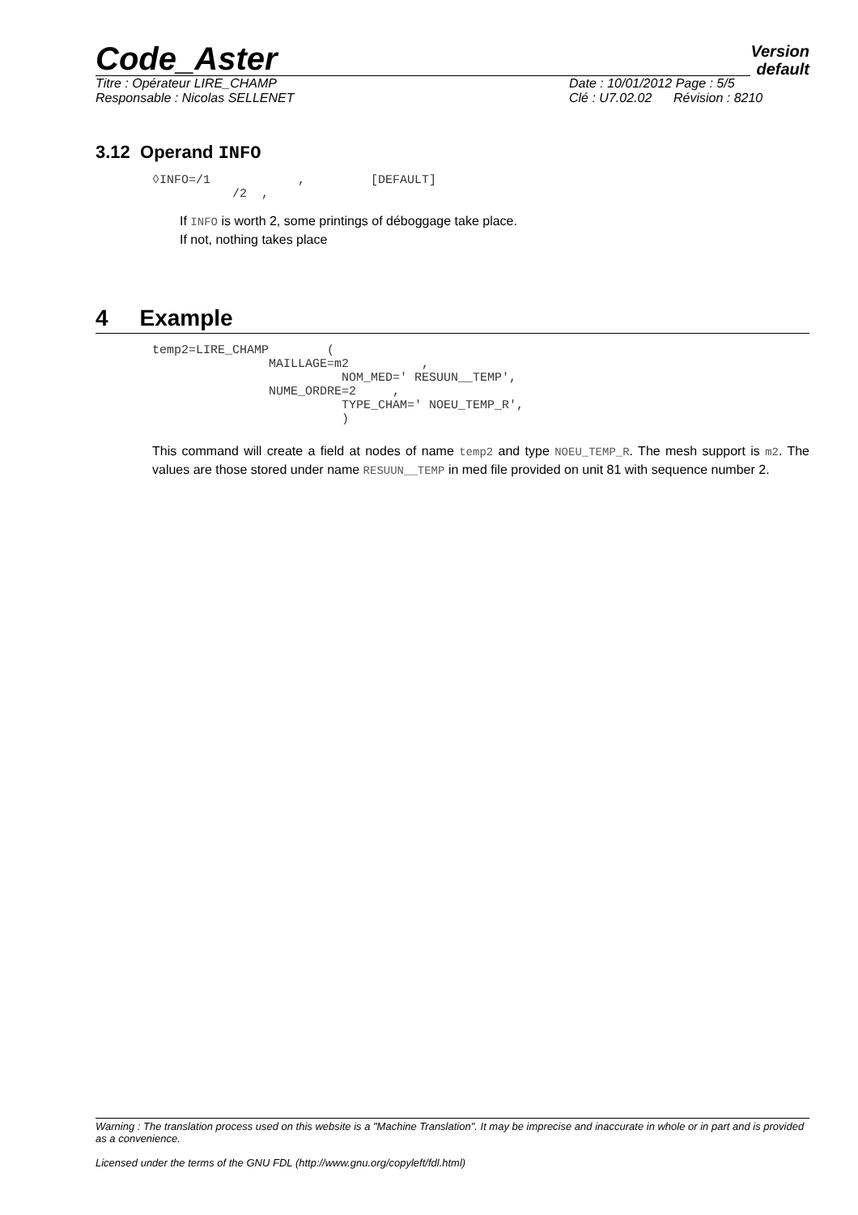Code_Aster Version
default
Titre : Opérateur LIRE_CHAMP Date : 10/01/2012 Page : 5/5
Responsable : Nicolas SELLENET Clé : U7.02.02 Révision : 8210
3.12 Operand INFO
◊INFO=/1            ,         [DEFAULT]
           /2  ,
If INFO is worth 2, some printings of déboggage take place.
If not, nothing takes place
4 Example
temp2=LIRE_CHAMP        (
                MAILLAGE=m2          ,
                          NOM_MED=' RESUUN__TEMP',
                NUME_ORDRE=2     ,
                          TYPE_CHAM=' NOEU_TEMP_R',
                          )
This command will create a field at nodes of name temp2 and type NOEU_TEMP_R. The mesh support is m2. The values are those stored under name RESUUN__TEMP in med file provided on unit 81 with sequence number 2.
Warning : The translation process used on this website is a "Machine Translation". It may be imprecise and inaccurate in whole or in part and is provided as a convenience.
Licensed under the terms of the GNU FDL (http://www.gnu.org/copyleft/fdl.html)